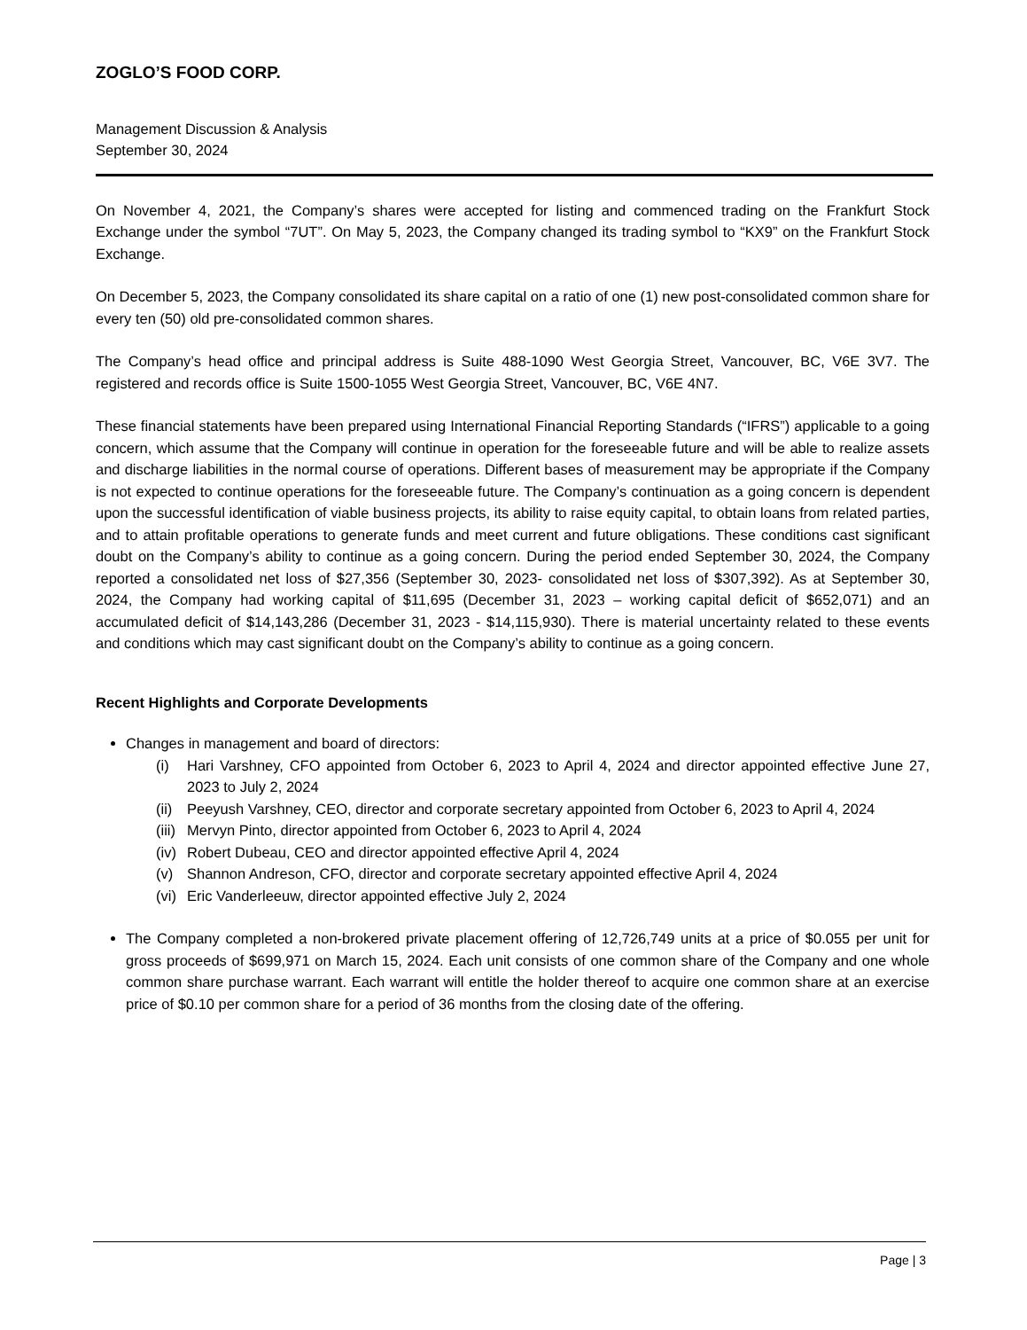ZOGLO’S FOOD CORP.
Management Discussion & Analysis
September 30, 2024
On November 4, 2021, the Company’s shares were accepted for listing and commenced trading on the Frankfurt Stock Exchange under the symbol “7UT”. On May 5, 2023, the Company changed its trading symbol to “KX9” on the Frankfurt Stock Exchange.
On December 5, 2023, the Company consolidated its share capital on a ratio of one (1) new post-consolidated common share for every ten (50) old pre-consolidated common shares.
The Company’s head office and principal address is Suite 488-1090 West Georgia Street, Vancouver, BC, V6E 3V7. The registered and records office is Suite 1500-1055 West Georgia Street, Vancouver, BC, V6E 4N7.
These financial statements have been prepared using International Financial Reporting Standards (“IFRS”) applicable to a going concern, which assume that the Company will continue in operation for the foreseeable future and will be able to realize assets and discharge liabilities in the normal course of operations. Different bases of measurement may be appropriate if the Company is not expected to continue operations for the foreseeable future. The Company’s continuation as a going concern is dependent upon the successful identification of viable business projects, its ability to raise equity capital, to obtain loans from related parties, and to attain profitable operations to generate funds and meet current and future obligations. These conditions cast significant doubt on the Company’s ability to continue as a going concern. During the period ended September 30, 2024, the Company reported a consolidated net loss of $27,356 (September 30, 2023- consolidated net loss of $307,392). As at September 30, 2024, the Company had working capital of $11,695 (December 31, 2023 – working capital deficit of $652,071) and an accumulated deficit of $14,143,286 (December 31, 2023 - $14,115,930). There is material uncertainty related to these events and conditions which may cast significant doubt on the Company’s ability to continue as a going concern.
Recent Highlights and Corporate Developments
Changes in management and board of directors:
(i) Hari Varshney, CFO appointed from October 6, 2023 to April 4, 2024 and director appointed effective June 27, 2023 to July 2, 2024
(ii) Peeyush Varshney, CEO, director and corporate secretary appointed from October 6, 2023 to April 4, 2024
(iii) Mervyn Pinto, director appointed from October 6, 2023 to April 4, 2024
(iv) Robert Dubeau, CEO and director appointed effective April 4, 2024
(v) Shannon Andreson, CFO, director and corporate secretary appointed effective April 4, 2024
(vi) Eric Vanderleeuw, director appointed effective July 2, 2024
The Company completed a non-brokered private placement offering of 12,726,749 units at a price of $0.055 per unit for gross proceeds of $699,971 on March 15, 2024. Each unit consists of one common share of the Company and one whole common share purchase warrant. Each warrant will entitle the holder thereof to acquire one common share at an exercise price of $0.10 per common share for a period of 36 months from the closing date of the offering.
Page | 3